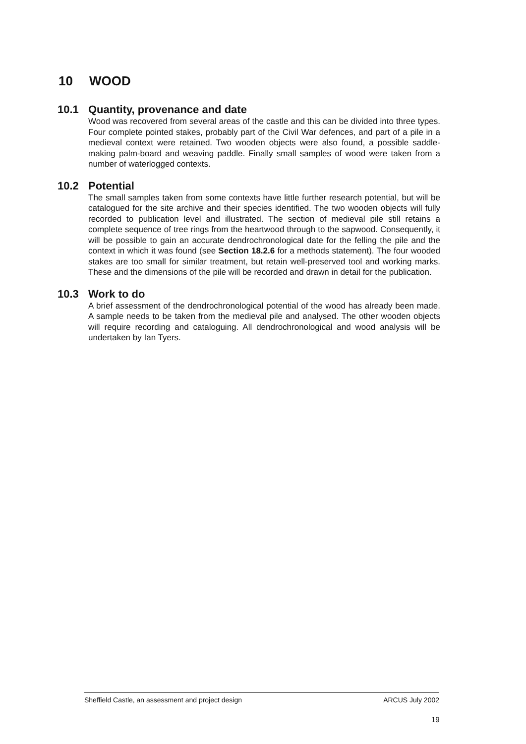10 WOOD
10.1 Quantity, provenance and date
Wood was recovered from several areas of the castle and this can be divided into three types. Four complete pointed stakes, probably part of the Civil War defences, and part of a pile in a medieval context were retained. Two wooden objects were also found, a possible saddle-making palm-board and weaving paddle. Finally small samples of wood were taken from a number of waterlogged contexts.
10.2 Potential
The small samples taken from some contexts have little further research potential, but will be catalogued for the site archive and their species identified. The two wooden objects will fully recorded to publication level and illustrated. The section of medieval pile still retains a complete sequence of tree rings from the heartwood through to the sapwood. Consequently, it will be possible to gain an accurate dendrochronological date for the felling the pile and the context in which it was found (see Section 18.2.6 for a methods statement). The four wooded stakes are too small for similar treatment, but retain well-preserved tool and working marks. These and the dimensions of the pile will be recorded and drawn in detail for the publication.
10.3 Work to do
A brief assessment of the dendrochronological potential of the wood has already been made. A sample needs to be taken from the medieval pile and analysed. The other wooden objects will require recording and cataloguing. All dendrochronological and wood analysis will be undertaken by Ian Tyers.
Sheffield Castle, an assessment and project design ARCUS July 2002
19